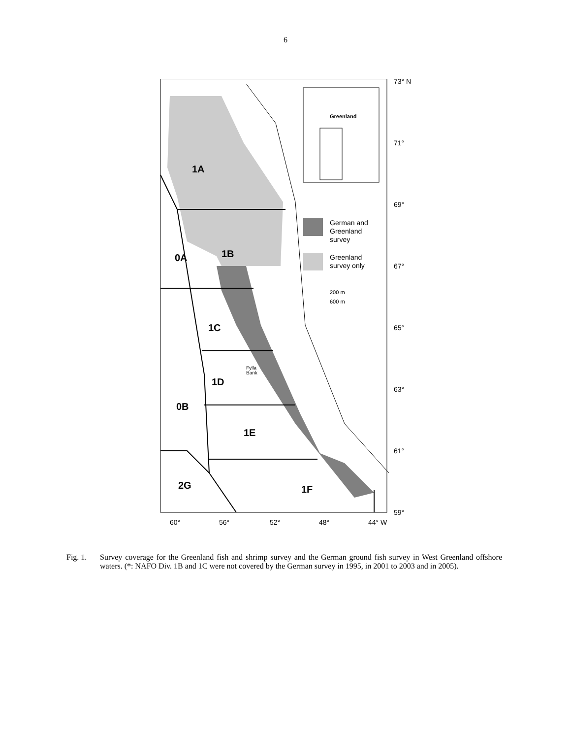6
Greenland
German and
Greenland
survey
Greenland
survey only
200 m
600 m
1A
0A
1B
1C
1D
0B
1E
2G
1F
Fylla
Bank
73° N
71°
69°
67°
65°
63°
61°
59°
60°
56°
52°
48°
44° W
Fig. 1. Survey coverage for the Greenland fish and shrimp survey and the German ground fish survey in West Greenland offshore waters. (*: NAFO Div. 1B and 1C were not covered by the German survey in 1995, in 2001 to 2003 and in 2005).